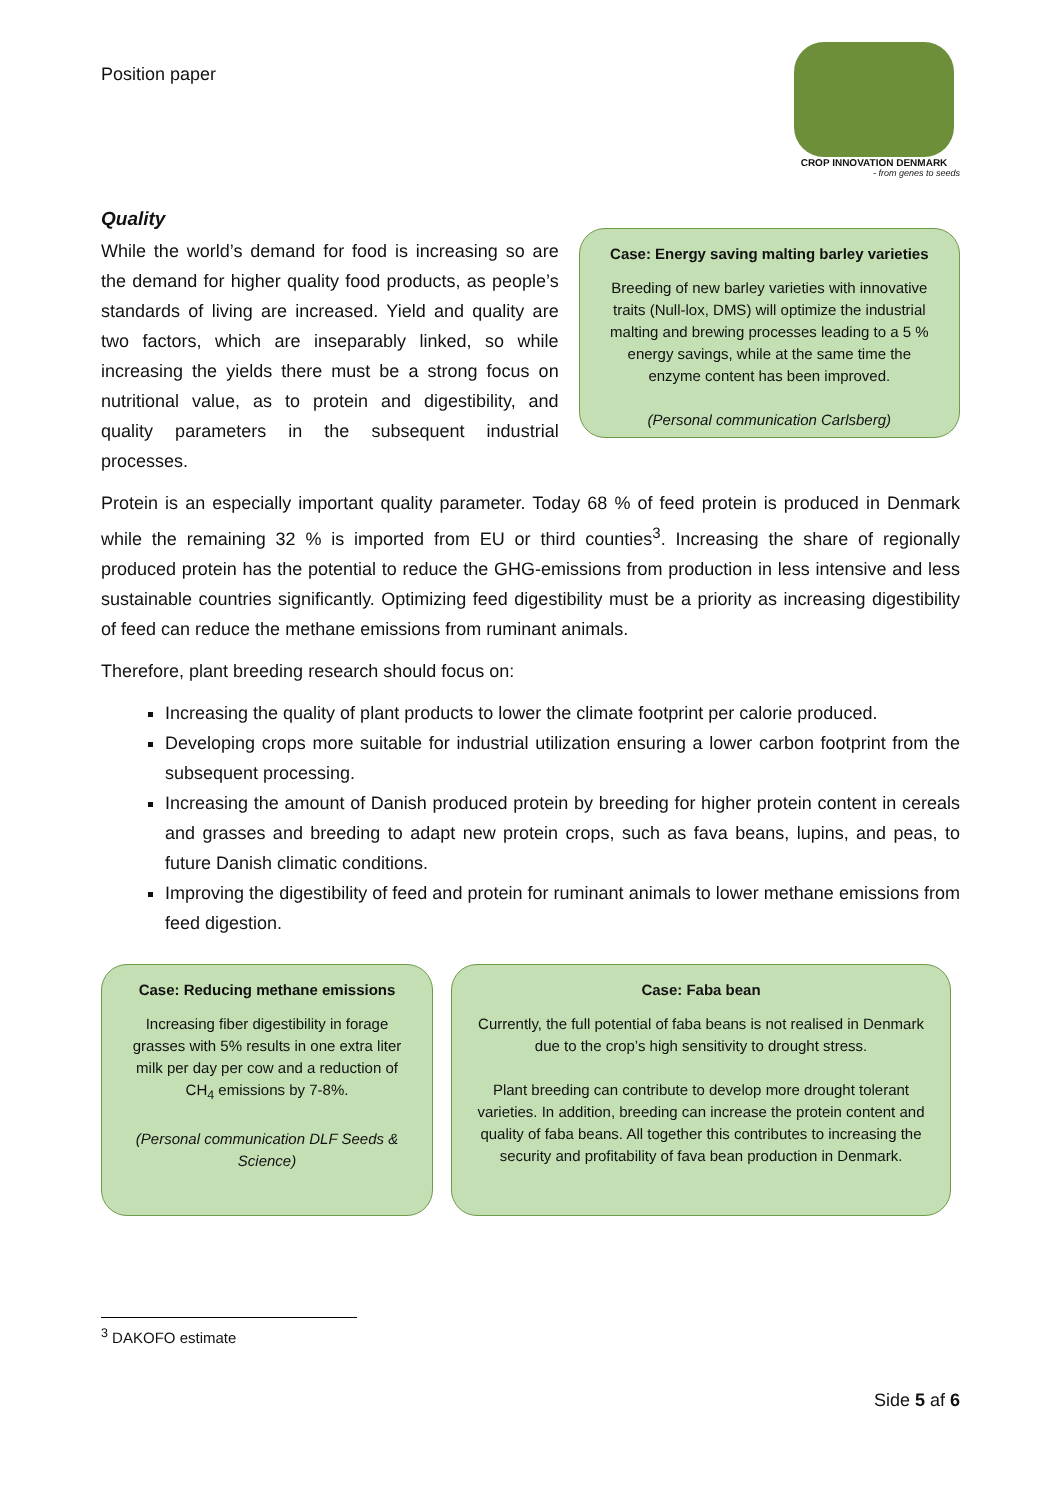Position paper
CROP INNOVATION DENMARK
- from genes to seeds
Quality
While the world’s demand for food is increasing so are the demand for higher quality food products, as people’s standards of living are increased. Yield and quality are two factors, which are inseparably linked, so while increasing the yields there must be a strong focus on nutritional value, as to protein and digestibility, and quality parameters in the subsequent industrial processes.
Case: Energy saving malting barley varieties
Breeding of new barley varieties with innovative traits (Null-lox, DMS) will optimize the industrial malting and brewing processes leading to a 5 % energy savings, while at the same time the enzyme content has been improved.
(Personal communication Carlsberg)
Protein is an especially important quality parameter. Today 68 % of feed protein is produced in Denmark while the remaining 32 % is imported from EU or third counties<sup>3</sup>. Increasing the share of regionally produced protein has the potential to reduce the GHG-emissions from production in less intensive and less sustainable countries significantly. Optimizing feed digestibility must be a priority as increasing digestibility of feed can reduce the methane emissions from ruminant animals.
Therefore, plant breeding research should focus on:
Increasing the quality of plant products to lower the climate footprint per calorie produced.
Developing crops more suitable for industrial utilization ensuring a lower carbon footprint from the subsequent processing.
Increasing the amount of Danish produced protein by breeding for higher protein content in cereals and grasses and breeding to adapt new protein crops, such as fava beans, lupins, and peas, to future Danish climatic conditions.
Improving the digestibility of feed and protein for ruminant animals to lower methane emissions from feed digestion.
Case: Reducing methane emissions
Increasing fiber digestibility in forage grasses with 5% results in one extra liter milk per day per cow and a reduction of CH<sub>4</sub> emissions by 7-8%.
(Personal communication DLF Seeds & Science)
Case: Faba bean
Currently, the full potential of faba beans is not realised in Denmark due to the crop’s high sensitivity to drought stress.
Plant breeding can contribute to develop more drought tolerant varieties. In addition, breeding can increase the protein content and quality of faba beans. All together this contributes to increasing the security and profitability of fava bean production in Denmark.
<sup>3</sup> DAKOFO estimate
Side 5 af 6